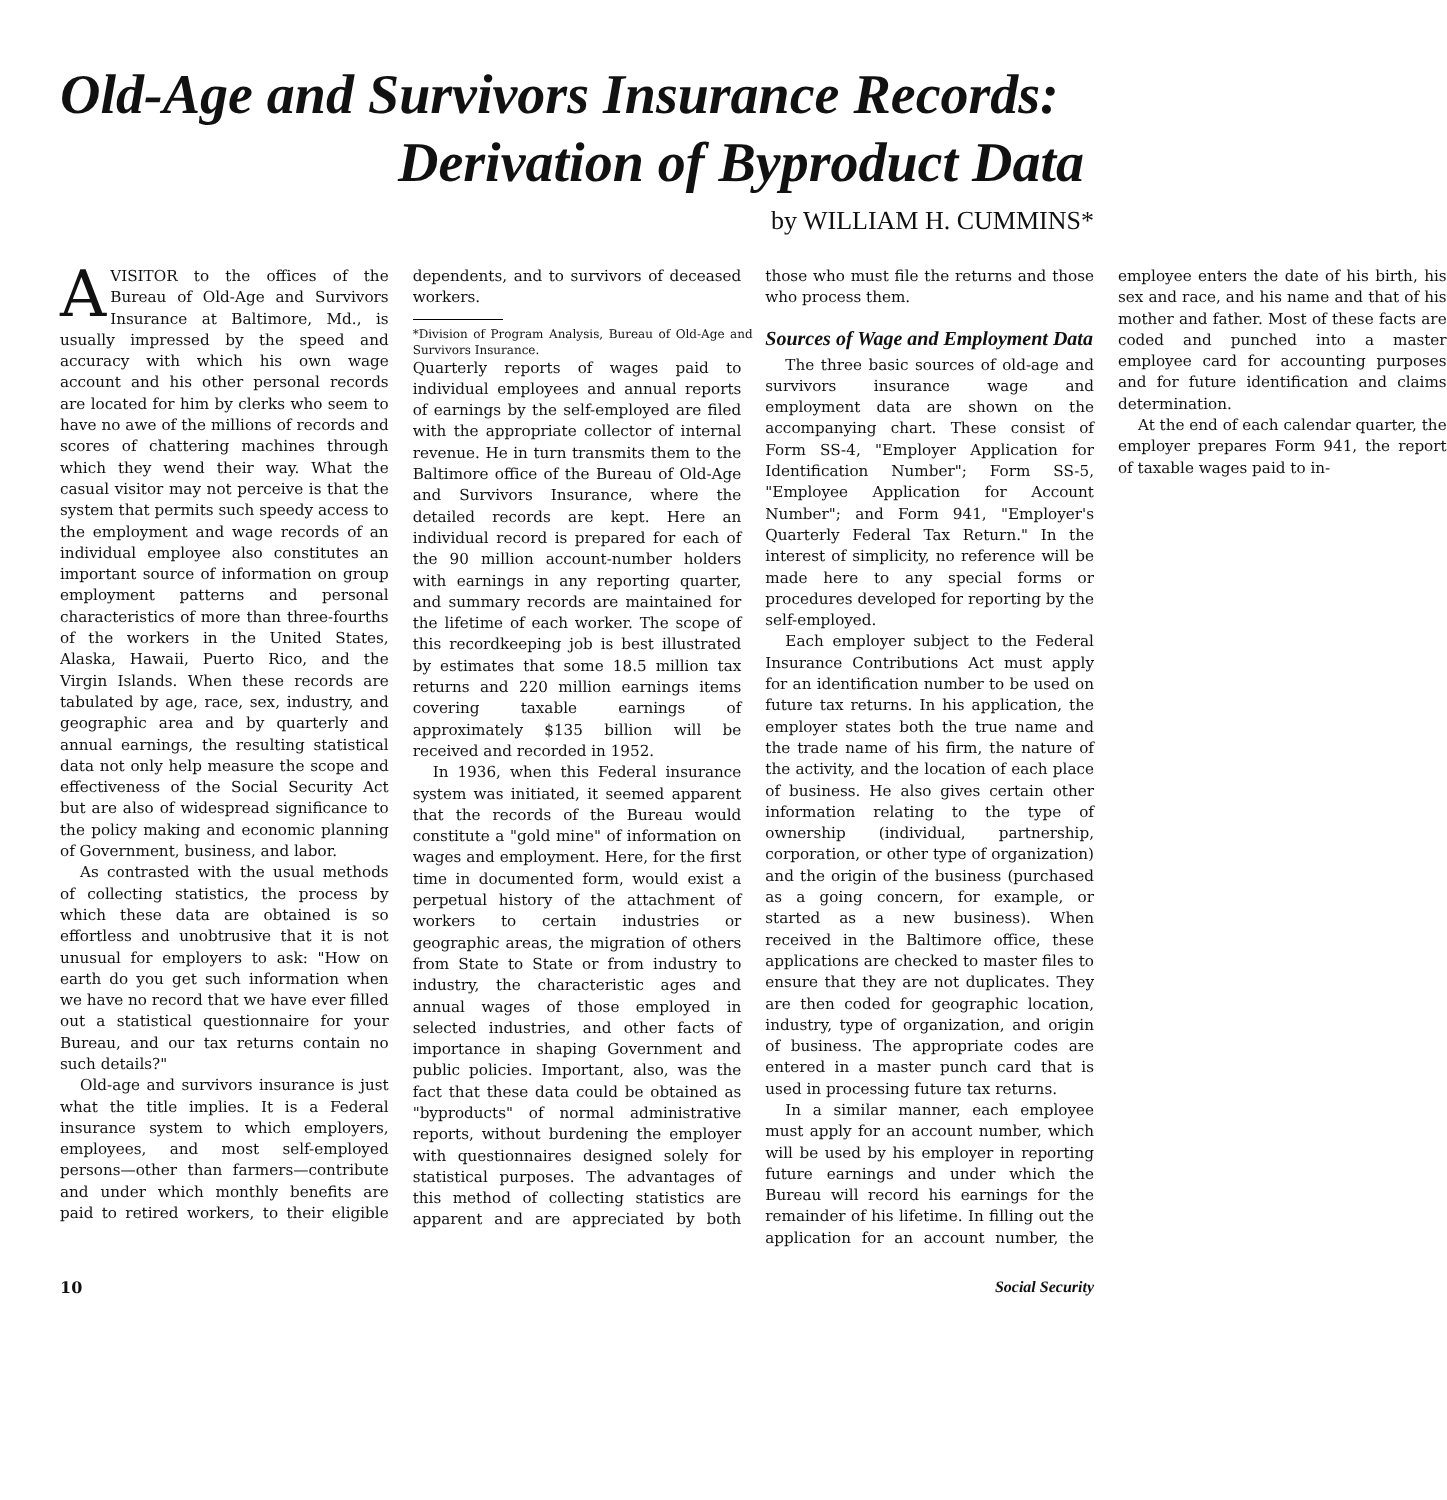Old-Age and Survivors Insurance Records:
Derivation of Byproduct Data
by WILLIAM H. CUMMINS*
AVISITOR to the offices of the Bureau of Old-Age and Survivors Insurance at Baltimore, Md., is usually impressed by the speed and accuracy with which his own wage account and his other personal records are located for him by clerks who seem to have no awe of the millions of records and scores of chattering machines through which they wend their way. What the casual visitor may not perceive is that the system that permits such speedy access to the employment and wage records of an individual employee also constitutes an important source of information on group employment patterns and personal characteristics of more than three-fourths of the workers in the United States, Alaska, Hawaii, Puerto Rico, and the Virgin Islands. When these records are tabulated by age, race, sex, industry, and geographic area and by quarterly and annual earnings, the resulting statistical data not only help measure the scope and effectiveness of the Social Security Act but are also of widespread significance to the policy making and economic planning of Government, business, and labor.
As contrasted with the usual methods of collecting statistics, the process by which these data are obtained is so effortless and unobtrusive that it is not unusual for employers to ask: "How on earth do you get such information when we have no record that we have ever filled out a statistical questionnaire for your Bureau, and our tax returns contain no such details?"
Old-age and survivors insurance is just what the title implies. It is a Federal insurance system to which employers, employees, and most self-employed persons—other than farmers—contribute and under which monthly benefits are paid to retired workers, to their eligible dependents, and to survivors of deceased workers.
*Division of Program Analysis, Bureau of Old-Age and Survivors Insurance.
Quarterly reports of wages paid to individual employees and annual reports of earnings by the self-employed are filed with the appropriate collector of internal revenue. He in turn transmits them to the Baltimore office of the Bureau of Old-Age and Survivors Insurance, where the detailed records are kept. Here an individual record is prepared for each of the 90 million account-number holders with earnings in any reporting quarter, and summary records are maintained for the lifetime of each worker. The scope of this recordkeeping job is best illustrated by estimates that some 18.5 million tax returns and 220 million earnings items covering taxable earnings of approximately $135 billion will be received and recorded in 1952.
In 1936, when this Federal insurance system was initiated, it seemed apparent that the records of the Bureau would constitute a "gold mine" of information on wages and employment. Here, for the first time in documented form, would exist a perpetual history of the attachment of workers to certain industries or geographic areas, the migration of others from State to State or from industry to industry, the characteristic ages and annual wages of those employed in selected industries, and other facts of importance in shaping Government and public policies. Important, also, was the fact that these data could be obtained as "byproducts" of normal administrative reports, without burdening the employer with questionnaires designed solely for statistical purposes. The advantages of this method of collecting statistics are apparent and are appreciated by both those who must file the returns and those who process them.
Sources of Wage and Employment Data
The three basic sources of old-age and survivors insurance wage and employment data are shown on the accompanying chart. These consist of Form SS-4, "Employer Application for Identification Number"; Form SS-5, "Employee Application for Account Number"; and Form 941, "Employer's Quarterly Federal Tax Return." In the interest of simplicity, no reference will be made here to any special forms or procedures developed for reporting by the self-employed.
Each employer subject to the Federal Insurance Contributions Act must apply for an identification number to be used on future tax returns. In his application, the employer states both the true name and the trade name of his firm, the nature of the activity, and the location of each place of business. He also gives certain other information relating to the type of ownership (individual, partnership, corporation, or other type of organization) and the origin of the business (purchased as a going concern, for example, or started as a new business). When received in the Baltimore office, these applications are checked to master files to ensure that they are not duplicates. They are then coded for geographic location, industry, type of organization, and origin of business. The appropriate codes are entered in a master punch card that is used in processing future tax returns.
In a similar manner, each employee must apply for an account number, which will be used by his employer in reporting future earnings and under which the Bureau will record his earnings for the remainder of his lifetime. In filling out the application for an account number, the employee enters the date of his birth, his sex and race, and his name and that of his mother and father. Most of these facts are coded and punched into a master employee card for accounting purposes and for future identification and claims determination.
At the end of each calendar quarter, the employer prepares Form 941, the report of taxable wages paid to in-
10 Social Security